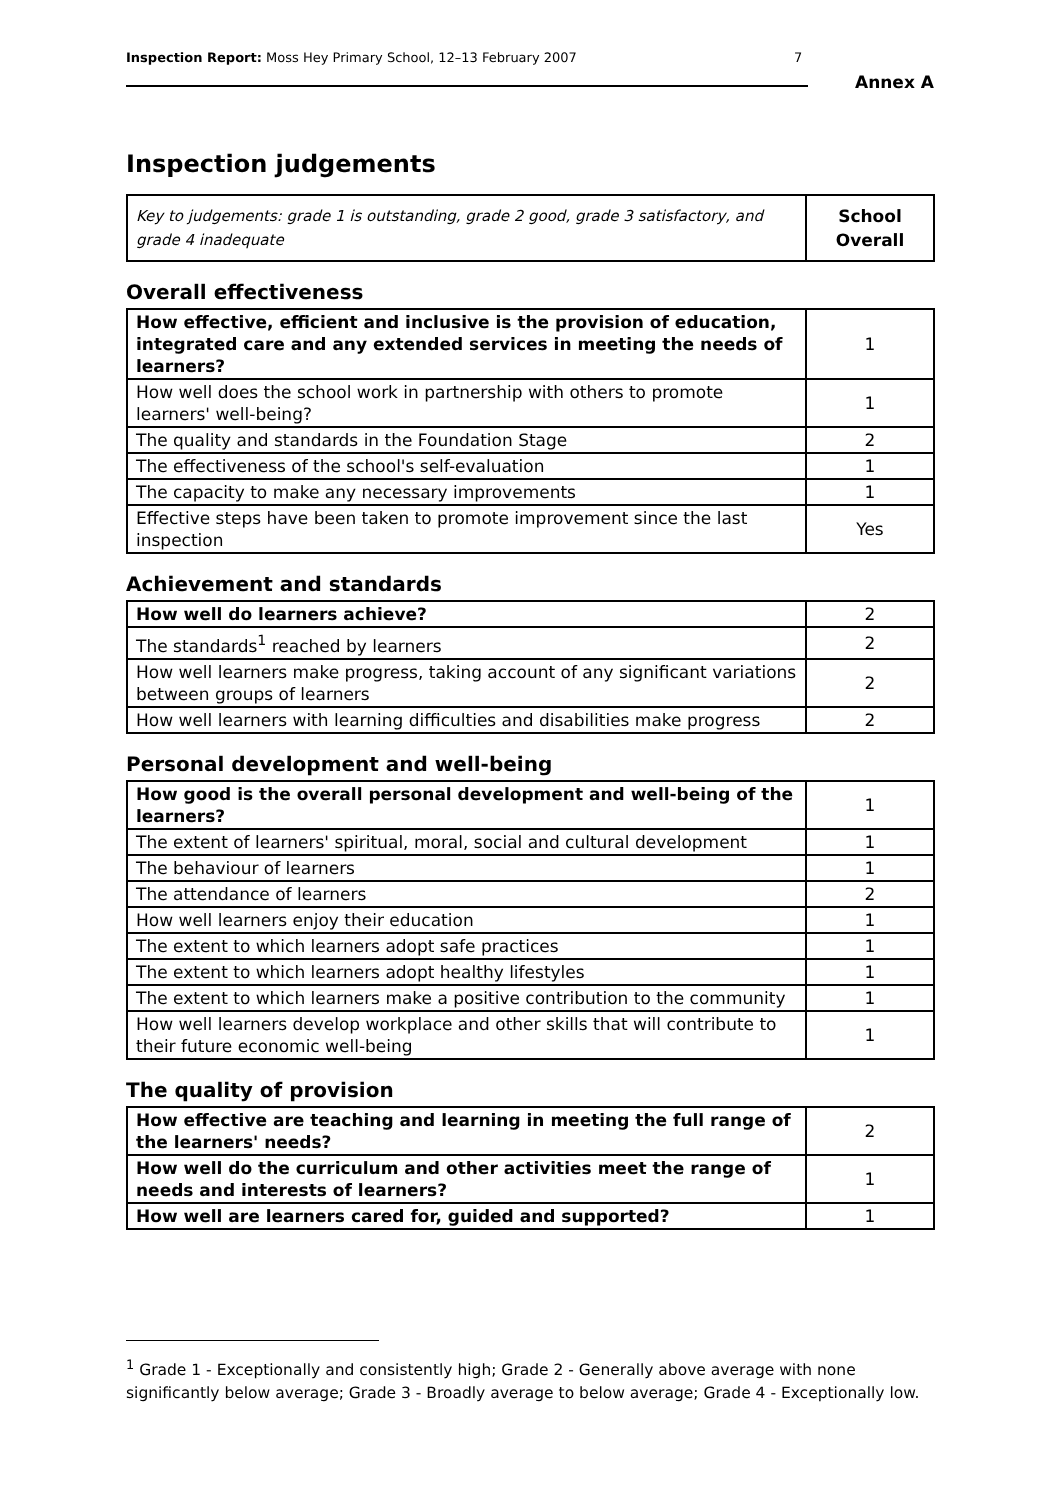Inspection Report: Moss Hey Primary School, 12–13 February 2007 7
Annex A
Inspection judgements
| Key to judgements: grade 1 is outstanding, grade 2 good, grade 3 satisfactory, and grade 4 inadequate | School Overall |
Overall effectiveness
| How effective, efficient and inclusive is the provision of education, integrated care and any extended services in meeting the needs of learners? | 1 |
| How well does the school work in partnership with others to promote learners' well-being? | 1 |
| The quality and standards in the Foundation Stage | 2 |
| The effectiveness of the school's self-evaluation | 1 |
| The capacity to make any necessary improvements | 1 |
| Effective steps have been taken to promote improvement since the last inspection | Yes |
Achievement and standards
| How well do learners achieve? | 2 |
| The standards<sup>1</sup> reached by learners | 2 |
| How well learners make progress, taking account of any significant variations between groups of learners | 2 |
| How well learners with learning difficulties and disabilities make progress | 2 |
Personal development and well-being
| How good is the overall personal development and well-being of the learners? | 1 |
| The extent of learners' spiritual, moral, social and cultural development | 1 |
| The behaviour of learners | 1 |
| The attendance of learners | 2 |
| How well learners enjoy their education | 1 |
| The extent to which learners adopt safe practices | 1 |
| The extent to which learners adopt healthy lifestyles | 1 |
| The extent to which learners make a positive contribution to the community | 1 |
| How well learners develop workplace and other skills that will contribute to their future economic well-being | 1 |
The quality of provision
| How effective are teaching and learning in meeting the full range of the learners' needs? | 2 |
| How well do the curriculum and other activities meet the range of needs and interests of learners? | 1 |
| How well are learners cared for, guided and supported? | 1 |
<sup>1</sup> Grade 1 - Exceptionally and consistently high; Grade 2 - Generally above average with none significantly below average; Grade 3 - Broadly average to below average; Grade 4 - Exceptionally low.